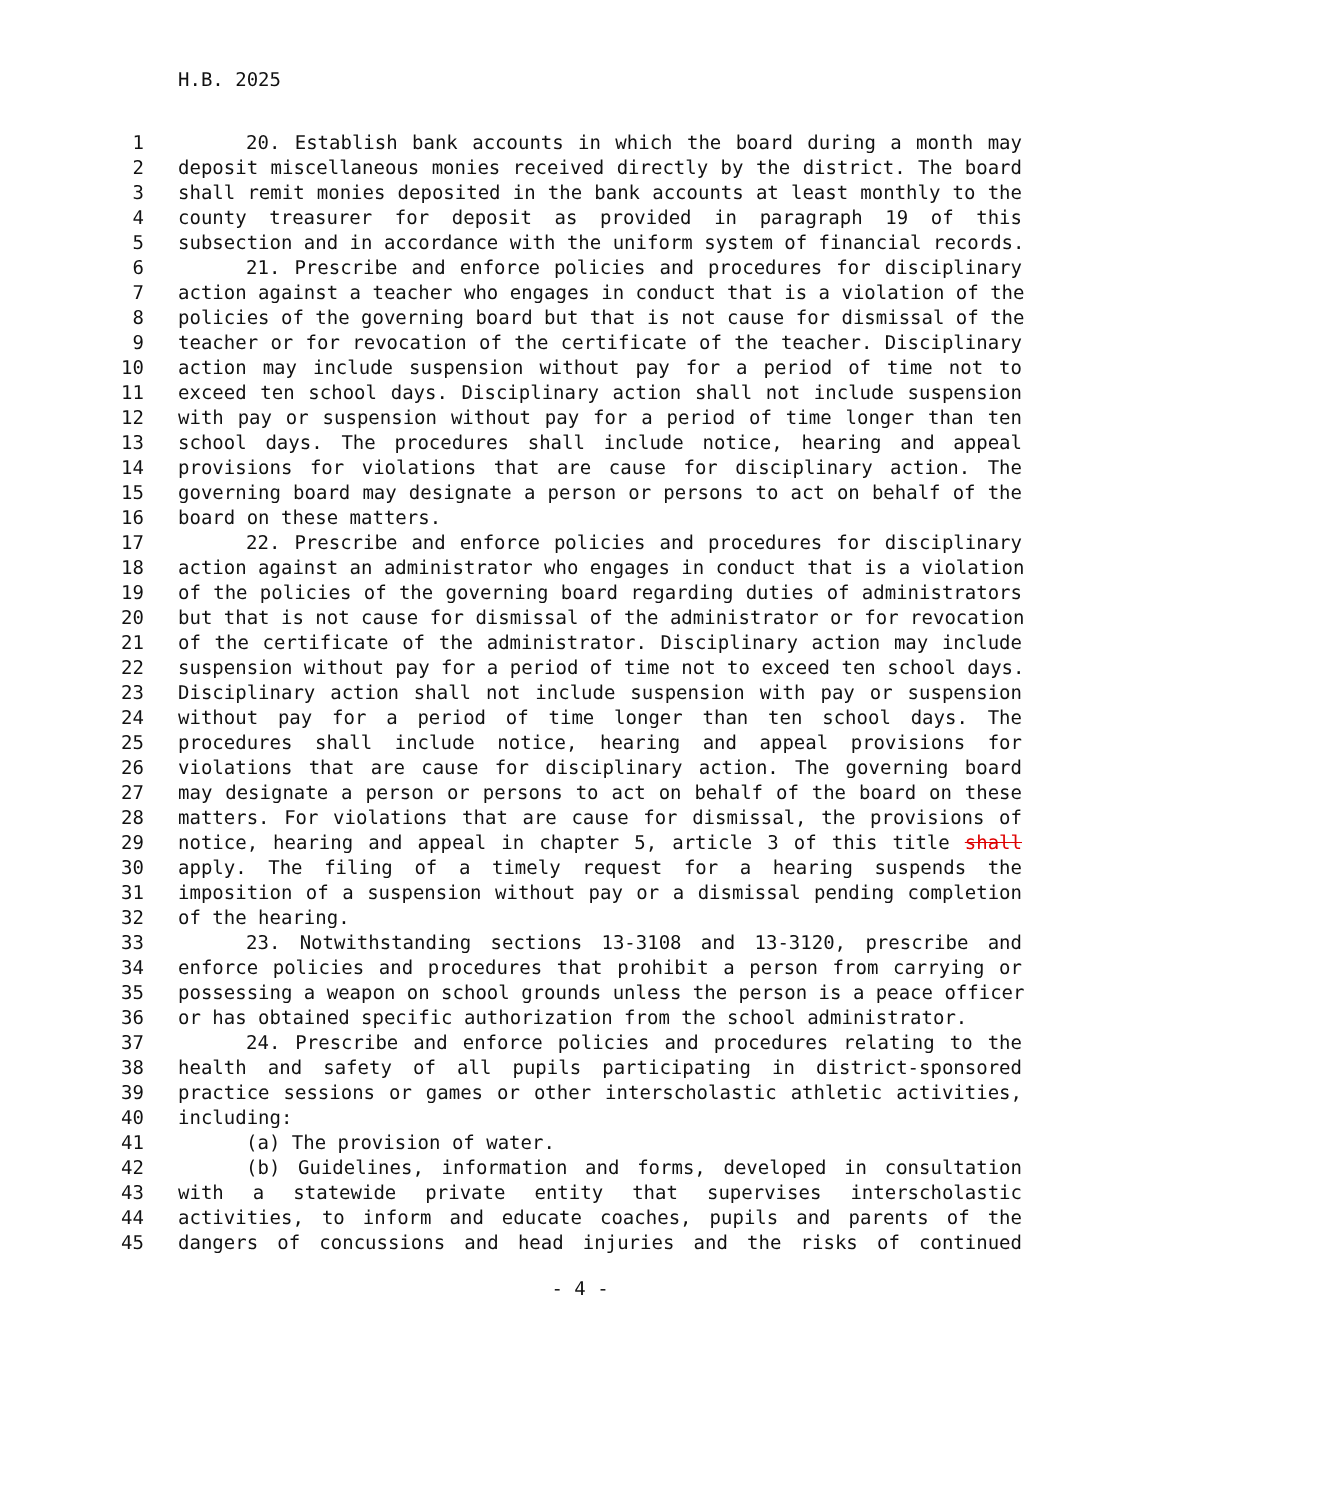H.B. 2025
1 20. Establish bank accounts in which the board during a month may
2 deposit miscellaneous monies received directly by the district. The board
3 shall remit monies deposited in the bank accounts at least monthly to the
4 county treasurer for deposit as provided in paragraph 19 of this
5 subsection and in accordance with the uniform system of financial records.
6 21. Prescribe and enforce policies and procedures for disciplinary
7 action against a teacher who engages in conduct that is a violation of the
8 policies of the governing board but that is not cause for dismissal of the
9 teacher or for revocation of the certificate of the teacher. Disciplinary
10 action may include suspension without pay for a period of time not to
11 exceed ten school days. Disciplinary action shall not include suspension
12 with pay or suspension without pay for a period of time longer than ten
13 school days. The procedures shall include notice, hearing and appeal
14 provisions for violations that are cause for disciplinary action. The
15 governing board may designate a person or persons to act on behalf of the
16 board on these matters.
17 22. Prescribe and enforce policies and procedures for disciplinary
18 action against an administrator who engages in conduct that is a violation
19 of the policies of the governing board regarding duties of administrators
20 but that is not cause for dismissal of the administrator or for revocation
21 of the certificate of the administrator. Disciplinary action may include
22 suspension without pay for a period of time not to exceed ten school days.
23 Disciplinary action shall not include suspension with pay or suspension
24 without pay for a period of time longer than ten school days. The
25 procedures shall include notice, hearing and appeal provisions for
26 violations that are cause for disciplinary action. The governing board
27 may designate a person or persons to act on behalf of the board on these
28 matters. For violations that are cause for dismissal, the provisions of
29 notice, hearing and appeal in chapter 5, article 3 of this title shall
30 apply. The filing of a timely request for a hearing suspends the
31 imposition of a suspension without pay or a dismissal pending completion
32 of the hearing.
33 23. Notwithstanding sections 13-3108 and 13-3120, prescribe and
34 enforce policies and procedures that prohibit a person from carrying or
35 possessing a weapon on school grounds unless the person is a peace officer
36 or has obtained specific authorization from the school administrator.
37 24. Prescribe and enforce policies and procedures relating to the
38 health and safety of all pupils participating in district-sponsored
39 practice sessions or games or other interscholastic athletic activities,
40 including:
41 (a) The provision of water.
42 (b) Guidelines, information and forms, developed in consultation
43 with a statewide private entity that supervises interscholastic
44 activities, to inform and educate coaches, pupils and parents of the
45 dangers of concussions and head injuries and the risks of continued
- 4 -